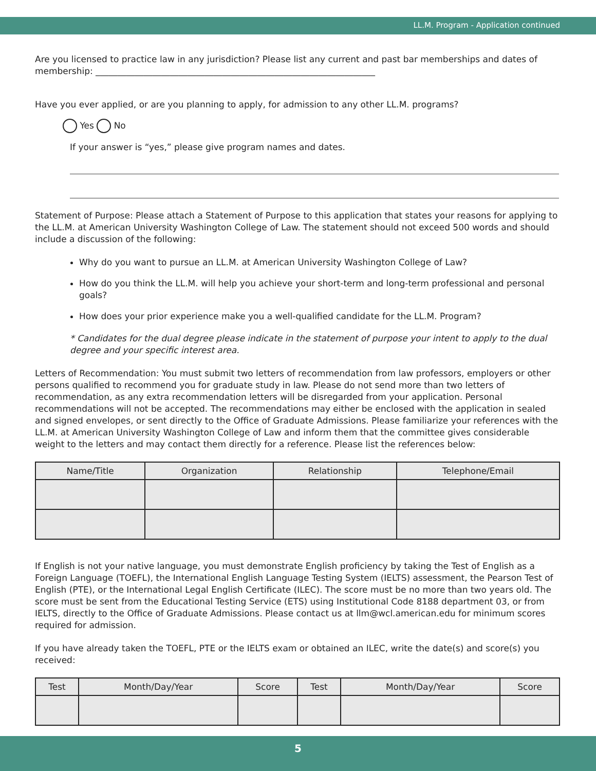LL.M. Program - Application continued
Are you licensed to practice law in any jurisdiction? Please list any current and past bar memberships and dates of membership: ________________________________________________________________
Have you ever applied, or are you planning to apply, for admission to any other LL.M. programs?
Yes No
If your answer is “yes,” please give program names and dates.
Statement of Purpose: Please attach a Statement of Purpose to this application that states your reasons for applying to the LL.M. at American University Washington College of Law. The statement should not exceed 500 words and should include a discussion of the following:
Why do you want to pursue an LL.M. at American University Washington College of Law?
How do you think the LL.M. will help you achieve your short-term and long-term professional and personal goals?
How does your prior experience make you a well-qualified candidate for the LL.M. Program?
* Candidates for the dual degree please indicate in the statement of purpose your intent to apply to the dual degree and your specific interest area.
Letters of Recommendation: You must submit two letters of recommendation from law professors, employers or other persons qualified to recommend you for graduate study in law. Please do not send more than two letters of recommendation, as any extra recommendation letters will be disregarded from your application. Personal recommendations will not be accepted. The recommendations may either be enclosed with the application in sealed and signed envelopes, or sent directly to the Office of Graduate Admissions. Please familiarize your references with the LL.M. at American University Washington College of Law and inform them that the committee gives considerable weight to the letters and may contact them directly for a reference. Please list the references below:
| Name/Title | Organization | Relationship | Telephone/Email |
| --- | --- | --- | --- |
If English is not your native language, you must demonstrate English proficiency by taking the Test of English as a Foreign Language (TOEFL), the International English Language Testing System (IELTS) assessment, the Pearson Test of English (PTE), or the International Legal English Certificate (ILEC). The score must be no more than two years old. The score must be sent from the Educational Testing Service (ETS) using Institutional Code 8188 department 03, or from IELTS, directly to the Office of Graduate Admissions. Please contact us at llm@wcl.american.edu for minimum scores required for admission.
If you have already taken the TOEFL, PTE or the IELTS exam or obtained an ILEC, write the date(s) and score(s) you received:
| Test | Month/Day/Year | Score | Test | Month/Day/Year | Score |
| --- | --- | --- | --- | --- | --- |
5